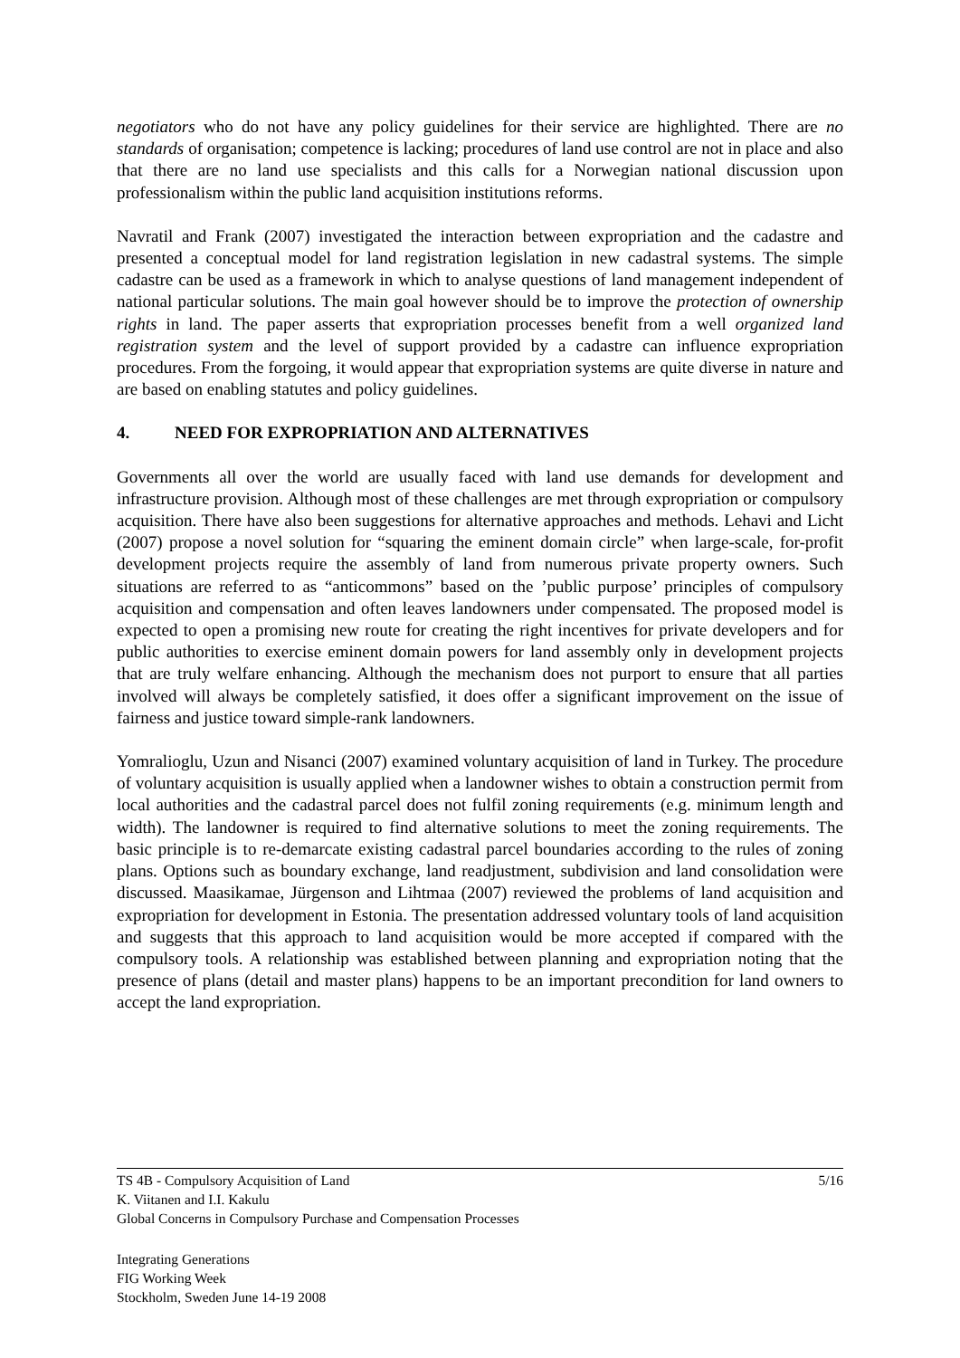negotiators who do not have any policy guidelines for their service are highlighted. There are no standards of organisation; competence is lacking; procedures of land use control are not in place and also that there are no land use specialists and this calls for a Norwegian national discussion upon professionalism within the public land acquisition institutions reforms.
Navratil and Frank (2007) investigated the interaction between expropriation and the cadastre and presented a conceptual model for land registration legislation in new cadastral systems. The simple cadastre can be used as a framework in which to analyse questions of land management independent of national particular solutions. The main goal however should be to improve the protection of ownership rights in land. The paper asserts that expropriation processes benefit from a well organized land registration system and the level of support provided by a cadastre can influence expropriation procedures. From the forgoing, it would appear that expropriation systems are quite diverse in nature and are based on enabling statutes and policy guidelines.
4. NEED FOR EXPROPRIATION AND ALTERNATIVES
Governments all over the world are usually faced with land use demands for development and infrastructure provision. Although most of these challenges are met through expropriation or compulsory acquisition. There have also been suggestions for alternative approaches and methods. Lehavi and Licht (2007) propose a novel solution for “squaring the eminent domain circle” when large-scale, for-profit development projects require the assembly of land from numerous private property owners. Such situations are referred to as “anticommons” based on the ’public purpose’ principles of compulsory acquisition and compensation and often leaves landowners under compensated. The proposed model is expected to open a promising new route for creating the right incentives for private developers and for public authorities to exercise eminent domain powers for land assembly only in development projects that are truly welfare enhancing. Although the mechanism does not purport to ensure that all parties involved will always be completely satisfied, it does offer a significant improvement on the issue of fairness and justice toward simple-rank landowners.
Yomralioglu, Uzun and Nisanci (2007) examined voluntary acquisition of land in Turkey. The procedure of voluntary acquisition is usually applied when a landowner wishes to obtain a construction permit from local authorities and the cadastral parcel does not fulfil zoning requirements (e.g. minimum length and width). The landowner is required to find alternative solutions to meet the zoning requirements. The basic principle is to re-demarcate existing cadastral parcel boundaries according to the rules of zoning plans. Options such as boundary exchange, land readjustment, subdivision and land consolidation were discussed. Maasikamae, Jürgenson and Lihtmaa (2007) reviewed the problems of land acquisition and expropriation for development in Estonia. The presentation addressed voluntary tools of land acquisition and suggests that this approach to land acquisition would be more accepted if compared with the compulsory tools. A relationship was established between planning and expropriation noting that the presence of plans (detail and master plans) happens to be an important precondition for land owners to accept the land expropriation.
5/16 TS 4B - Compulsory Acquisition of Land
K. Viitanen and I.I. Kakulu
Global Concerns in Compulsory Purchase and Compensation Processes
Integrating Generations
FIG Working Week
Stockholm, Sweden June 14-19 2008